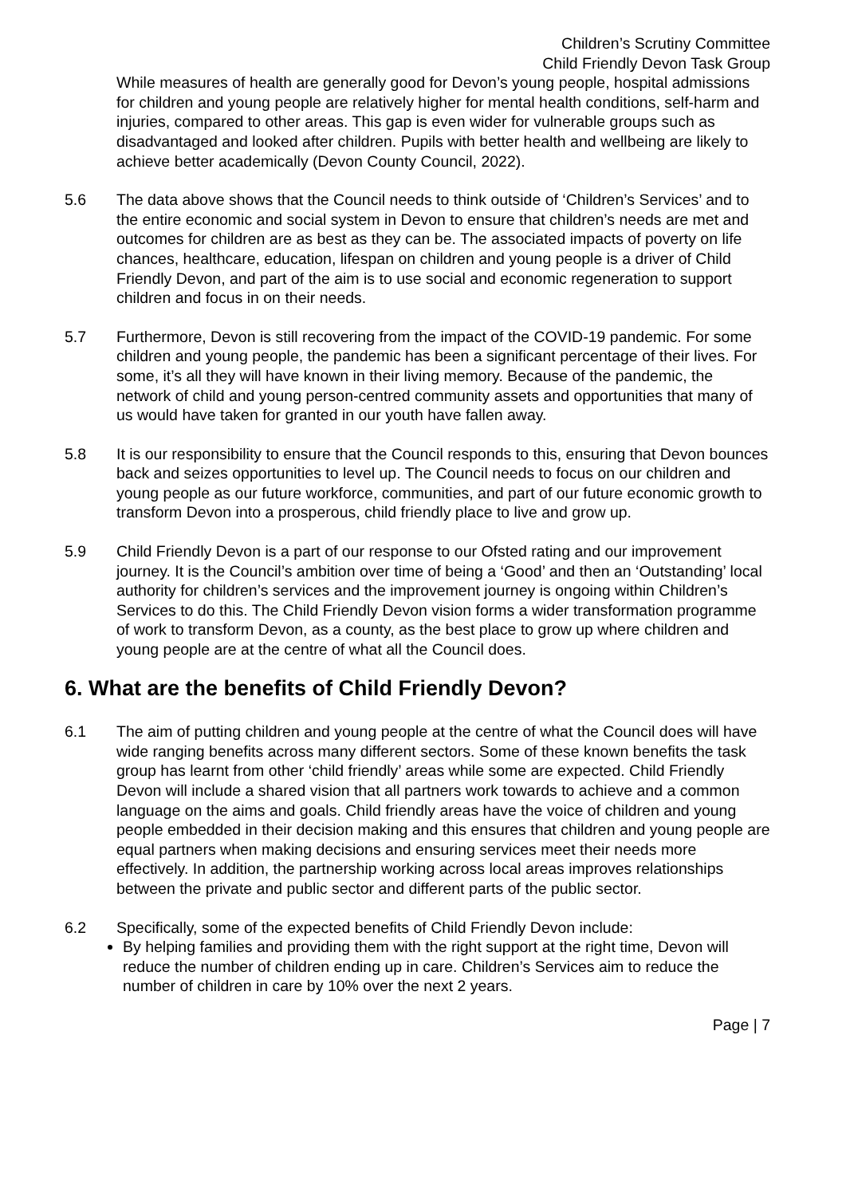Children’s Scrutiny Committee
Child Friendly Devon Task Group
While measures of health are generally good for Devon’s young people, hospital admissions for children and young people are relatively higher for mental health conditions, self-harm and injuries, compared to other areas. This gap is even wider for vulnerable groups such as disadvantaged and looked after children. Pupils with better health and wellbeing are likely to achieve better academically (Devon County Council, 2022).
5.6 The data above shows that the Council needs to think outside of ‘Children’s Services’ and to the entire economic and social system in Devon to ensure that children’s needs are met and outcomes for children are as best as they can be. The associated impacts of poverty on life chances, healthcare, education, lifespan on children and young people is a driver of Child Friendly Devon, and part of the aim is to use social and economic regeneration to support children and focus in on their needs.
5.7 Furthermore, Devon is still recovering from the impact of the COVID-19 pandemic. For some children and young people, the pandemic has been a significant percentage of their lives. For some, it’s all they will have known in their living memory. Because of the pandemic, the network of child and young person-centred community assets and opportunities that many of us would have taken for granted in our youth have fallen away.
5.8 It is our responsibility to ensure that the Council responds to this, ensuring that Devon bounces back and seizes opportunities to level up. The Council needs to focus on our children and young people as our future workforce, communities, and part of our future economic growth to transform Devon into a prosperous, child friendly place to live and grow up.
5.9 Child Friendly Devon is a part of our response to our Ofsted rating and our improvement journey. It is the Council’s ambition over time of being a ‘Good’ and then an ‘Outstanding’ local authority for children’s services and the improvement journey is ongoing within Children’s Services to do this. The Child Friendly Devon vision forms a wider transformation programme of work to transform Devon, as a county, as the best place to grow up where children and young people are at the centre of what all the Council does.
6. What are the benefits of Child Friendly Devon?
6.1 The aim of putting children and young people at the centre of what the Council does will have wide ranging benefits across many different sectors. Some of these known benefits the task group has learnt from other ‘child friendly’ areas while some are expected. Child Friendly Devon will include a shared vision that all partners work towards to achieve and a common language on the aims and goals. Child friendly areas have the voice of children and young people embedded in their decision making and this ensures that children and young people are equal partners when making decisions and ensuring services meet their needs more effectively. In addition, the partnership working across local areas improves relationships between the private and public sector and different parts of the public sector.
6.2 Specifically, some of the expected benefits of Child Friendly Devon include:
By helping families and providing them with the right support at the right time, Devon will reduce the number of children ending up in care. Children’s Services aim to reduce the number of children in care by 10% over the next 2 years.
Page | 7